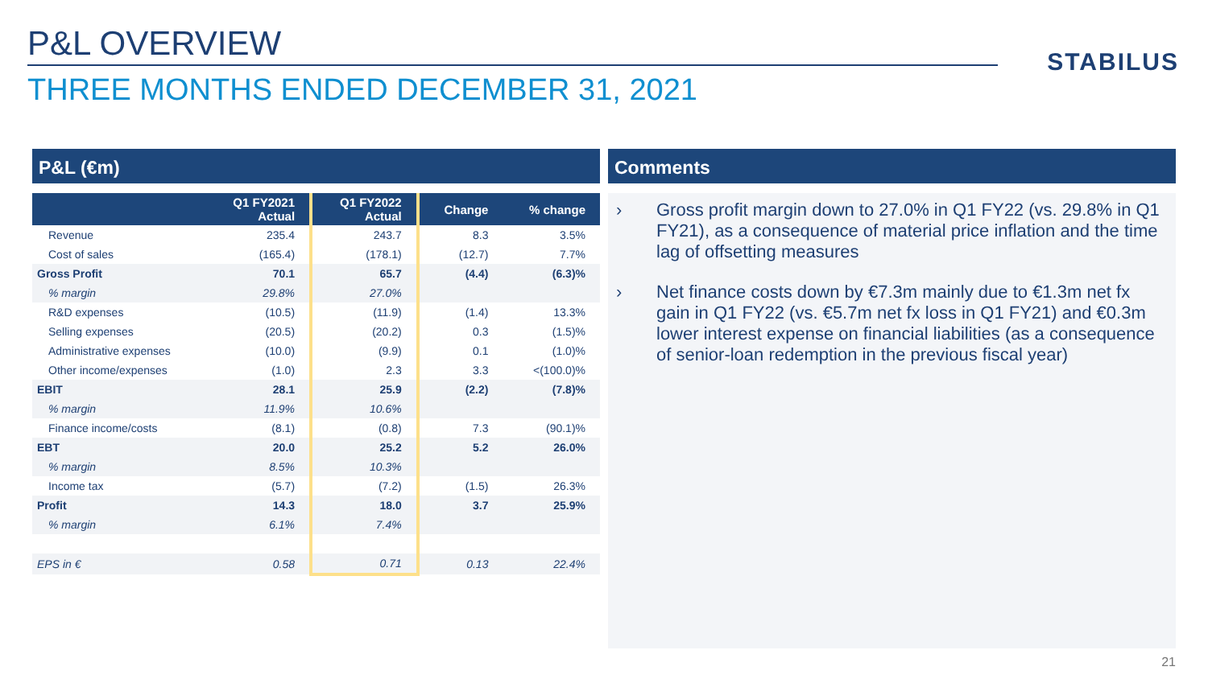P&L OVERVIEW
STABILUS
THREE MONTHS ENDED DECEMBER 31, 2021
P&L (€m)
| | Q1 FY2021 Actual | Q1 FY2022 Actual | Change | % change |
| --- | --- | --- | --- | --- |
| Revenue | 235.4 | 243.7 | 8.3 | 3.5% |
| Cost of sales | (165.4) | (178.1) | (12.7) | 7.7% |
| Gross Profit | 70.1 | 65.7 | (4.4) | (6.3)% |
| % margin | 29.8% | 27.0% | | |
| R&D expenses | (10.5) | (11.9) | (1.4) | 13.3% |
| Selling expenses | (20.5) | (20.2) | 0.3 | (1.5)% |
| Administrative expenses | (10.0) | (9.9) | 0.1 | (1.0)% |
| Other income/expenses | (1.0) | 2.3 | 3.3 | <(100.0)% |
| EBIT | 28.1 | 25.9 | (2.2) | (7.8)% |
| % margin | 11.9% | 10.6% | | |
| Finance income/costs | (8.1) | (0.8) | 7.3 | (90.1)% |
| EBT | 20.0 | 25.2 | 5.2 | 26.0% |
| % margin | 8.5% | 10.3% | | |
| Income tax | (5.7) | (7.2) | (1.5) | 26.3% |
| Profit | 14.3 | 18.0 | 3.7 | 25.9% |
| % margin | 6.1% | 7.4% | | |
| EPS in € | 0.58 | 0.71 | 0.13 | 22.4% |
Comments
› Gross profit margin down to 27.0% in Q1 FY22 (vs. 29.8% in Q1 FY21), as a consequence of material price inflation and the time lag of offsetting measures
› Net finance costs down by €7.3m mainly due to €1.3m net fx gain in Q1 FY22 (vs. €5.7m net fx loss in Q1 FY21) and €0.3m lower interest expense on financial liabilities (as a consequence of senior-loan redemption in the previous fiscal year)
21